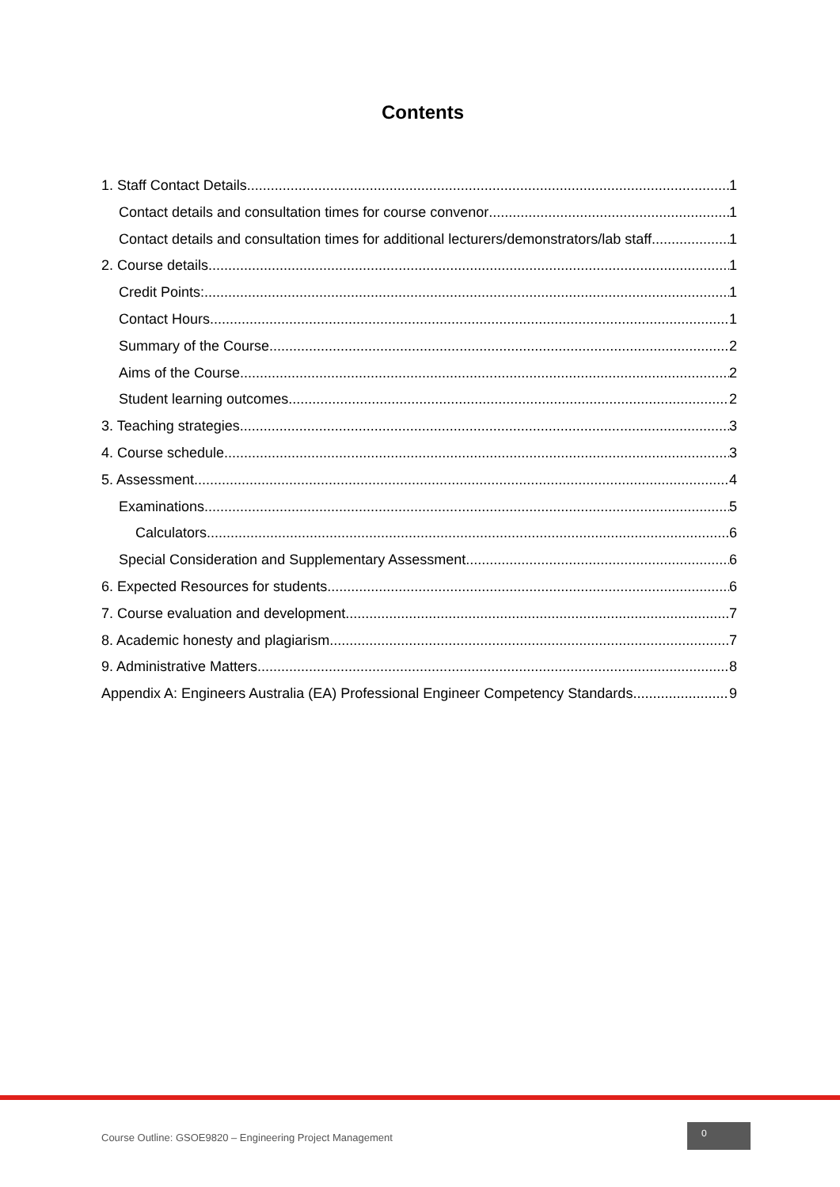Contents
1. Staff Contact Details 1
Contact details and consultation times for course convenor 1
Contact details and consultation times for additional lecturers/demonstrators/lab staff 1
2. Course details 1
Credit Points: 1
Contact Hours 1
Summary of the Course 2
Aims of the Course 2
Student learning outcomes 2
3. Teaching strategies 3
4. Course schedule 3
5. Assessment 4
Examinations 5
Calculators 6
Special Consideration and Supplementary Assessment 6
6. Expected Resources for students 6
7. Course evaluation and development 7
8. Academic honesty and plagiarism 7
9. Administrative Matters 8
Appendix A: Engineers Australia (EA) Professional Engineer Competency Standards 9
Course Outline: GSOE9820 – Engineering Project Management
0